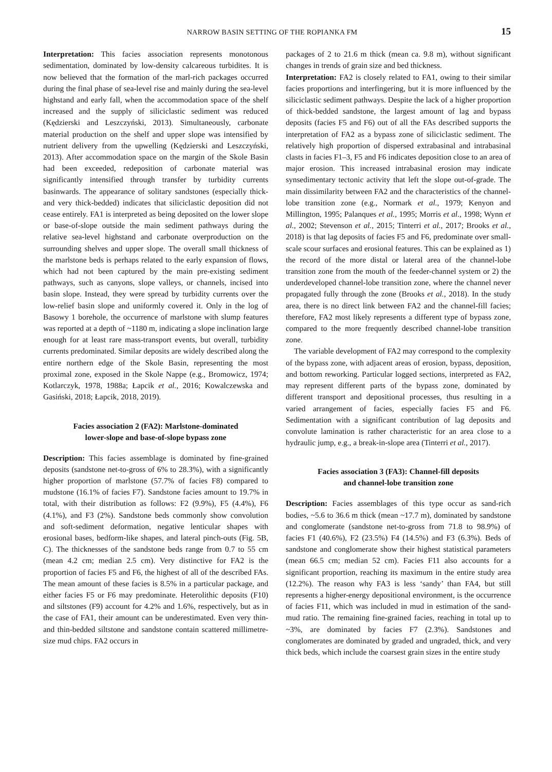NARROW BASIN SETTING OF THE ROPIANKA FM 15
Interpretation: This facies association represents monotonous sedimentation, dominated by low-density calcareous turbidites. It is now believed that the formation of the marl-rich packages occurred during the final phase of sea-level rise and mainly during the sea-level highstand and early fall, when the accommodation space of the shelf increased and the supply of siliciclastic sediment was reduced (Kędzierski and Leszczyński, 2013). Simultaneously, carbonate material production on the shelf and upper slope was intensified by nutrient delivery from the upwelling (Kędzierski and Leszczyński, 2013). After accommodation space on the margin of the Skole Basin had been exceeded, redeposition of carbonate material was significantly intensified through transfer by turbidity currents basinwards. The appearance of solitary sandstones (especially thick- and very thick-bedded) indicates that siliciclastic deposition did not cease entirely. FA1 is interpreted as being deposited on the lower slope or base-of-slope outside the main sediment pathways during the relative sea-level highstand and carbonate overproduction on the surrounding shelves and upper slope. The overall small thickness of the marlstone beds is perhaps related to the early expansion of flows, which had not been captured by the main pre-existing sediment pathways, such as canyons, slope valleys, or channels, incised into basin slope. Instead, they were spread by turbidity currents over the low-relief basin slope and uniformly covered it. Only in the log of Basowy 1 borehole, the occurrence of marlstone with slump features was reported at a depth of ~1180 m, indicating a slope inclination large enough for at least rare mass-transport events, but overall, turbidity currents predominated. Similar deposits are widely described along the entire northern edge of the Skole Basin, representing the most proximal zone, exposed in the Skole Nappe (e.g., Bromowicz, 1974; Kotlarczyk, 1978, 1988a; Łapcik et al., 2016; Kowalczewska and Gasiński, 2018; Łapcik, 2018, 2019).
Facies association 2 (FA2): Marlstone-dominated
lower-slope and base-of-slope bypass zone
Description: This facies assemblage is dominated by fine-grained deposits (sandstone net-to-gross of 6% to 28.3%), with a significantly higher proportion of marlstone (57.7% of facies F8) compared to mudstone (16.1% of facies F7). Sandstone facies amount to 19.7% in total, with their distribution as follows: F2 (9.9%), F5 (4.4%), F6 (4.1%), and F3 (2%). Sandstone beds commonly show convolution and soft-sediment deformation, negative lenticular shapes with erosional bases, bedform-like shapes, and lateral pinch-outs (Fig. 5B, C). The thicknesses of the sandstone beds range from 0.7 to 55 cm (mean 4.2 cm; median 2.5 cm). Very distinctive for FA2 is the proportion of facies F5 and F6, the highest of all of the described FAs. The mean amount of these facies is 8.5% in a particular package, and either facies F5 or F6 may predominate. Heterolithic deposits (F10) and siltstones (F9) account for 4.2% and 1.6%, respectively, but as in the case of FA1, their amount can be underestimated. Even very thin- and thin-bedded siltstone and sandstone contain scattered millimetre-size mud chips. FA2 occurs in
packages of 2 to 21.6 m thick (mean ca. 9.8 m), without significant changes in trends of grain size and bed thickness.
Interpretation: FA2 is closely related to FA1, owing to their similar facies proportions and interfingering, but it is more influenced by the siliciclastic sediment pathways. Despite the lack of a higher proportion of thick-bedded sandstone, the largest amount of lag and bypass deposits (facies F5 and F6) out of all the FAs described supports the interpretation of FA2 as a bypass zone of siliciclastic sediment. The relatively high proportion of dispersed extrabasinal and intrabasinal clasts in facies F1–3, F5 and F6 indicates deposition close to an area of major erosion. This increased intrabasinal erosion may indicate synsedimentary tectonic activity that left the slope out-of-grade. The main dissimilarity between FA2 and the characteristics of the channel-lobe transition zone (e.g., Normark et al., 1979; Kenyon and Millington, 1995; Palanques et al., 1995; Morris et al., 1998; Wynn et al., 2002; Stevenson et al., 2015; Tinterri et al., 2017; Brooks et al., 2018) is that lag deposits of facies F5 and F6, predominate over small-scale scour surfaces and erosional features. This can be explained as 1) the record of the more distal or lateral area of the channel-lobe transition zone from the mouth of the feeder-channel system or 2) the underdeveloped channel-lobe transition zone, where the channel never propagated fully through the zone (Brooks et al., 2018). In the study area, there is no direct link between FA2 and the channel-fill facies; therefore, FA2 most likely represents a different type of bypass zone, compared to the more frequently described channel-lobe transition zone.
The variable development of FA2 may correspond to the complexity of the bypass zone, with adjacent areas of erosion, bypass, deposition, and bottom reworking. Particular logged sections, interpreted as FA2, may represent different parts of the bypass zone, dominated by different transport and depositional processes, thus resulting in a varied arrangement of facies, especially facies F5 and F6. Sedimentation with a significant contribution of lag deposits and convolute lamination is rather characteristic for an area close to a hydraulic jump, e.g., a break-in-slope area (Tinterri et al., 2017).
Facies association 3 (FA3): Channel-fill deposits
and channel-lobe transition zone
Description: Facies assemblages of this type occur as sand-rich bodies, ~5.6 to 36.6 m thick (mean ~17.7 m), dominated by sandstone and conglomerate (sandstone net-to-gross from 71.8 to 98.9%) of facies F1 (40.6%), F2 (23.5%) F4 (14.5%) and F3 (6.3%). Beds of sandstone and conglomerate show their highest statistical parameters (mean 66.5 cm; median 52 cm). Facies F11 also accounts for a significant proportion, reaching its maximum in the entire study area (12.2%). The reason why FA3 is less ‘sandy’ than FA4, but still represents a higher-energy depositional environment, is the occurrence of facies F11, which was included in mud in estimation of the sand-mud ratio. The remaining fine-grained facies, reaching in total up to ~3%, are dominated by facies F7 (2.3%). Sandstones and conglomerates are dominated by graded and ungraded, thick, and very thick beds, which include the coarsest grain sizes in the entire study